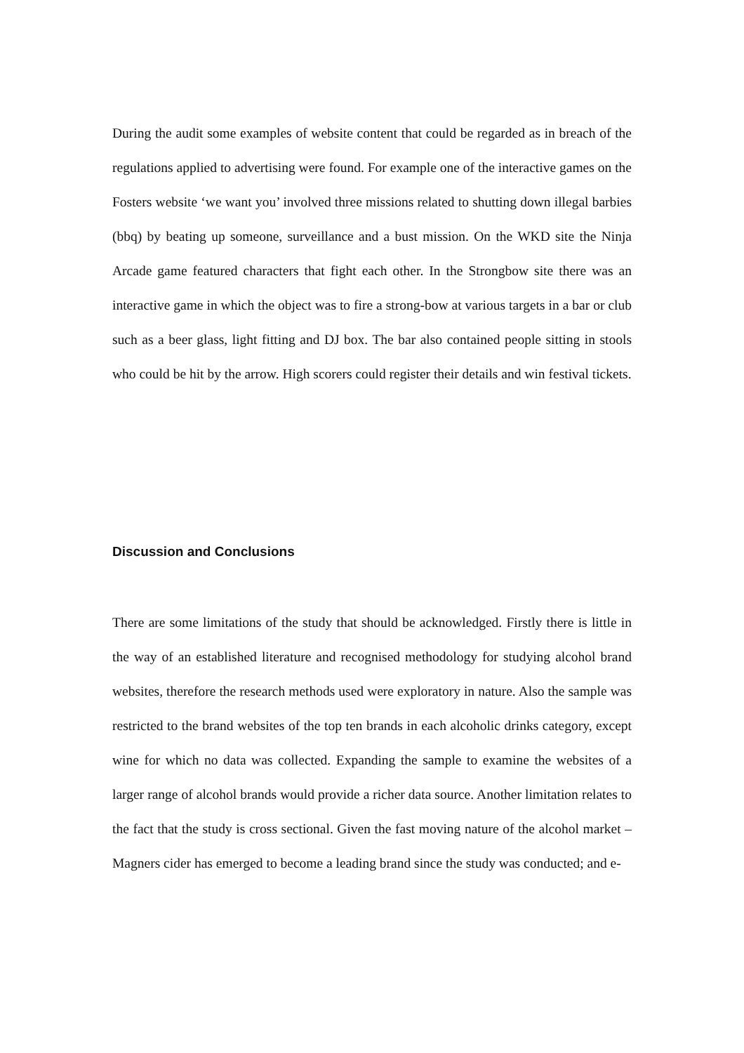During the audit some examples of website content that could be regarded as in breach of the regulations applied to advertising were found. For example one of the interactive games on the Fosters website ‘we want you’ involved three missions related to shutting down illegal barbies (bbq) by beating up someone, surveillance and a bust mission. On the WKD site the Ninja Arcade game featured characters that fight each other. In the Strongbow site there was an interactive game in which the object was to fire a strong-bow at various targets in a bar or club such as a beer glass, light fitting and DJ box. The bar also contained people sitting in stools who could be hit by the arrow. High scorers could register their details and win festival tickets.
Discussion and Conclusions
There are some limitations of the study that should be acknowledged. Firstly there is little in the way of an established literature and recognised methodology for studying alcohol brand websites, therefore the research methods used were exploratory in nature. Also the sample was restricted to the brand websites of the top ten brands in each alcoholic drinks category, except wine for which no data was collected. Expanding the sample to examine the websites of a larger range of alcohol brands would provide a richer data source. Another limitation relates to the fact that the study is cross sectional. Given the fast moving nature of the alcohol market – Magners cider has emerged to become a leading brand since the study was conducted; and e-